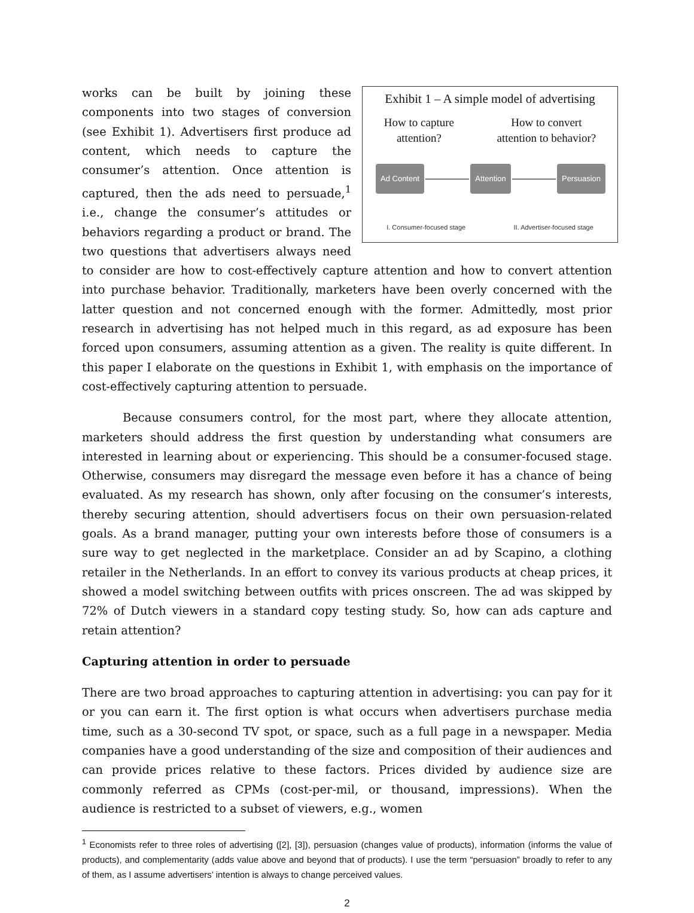Exhibit 1 – A simple model of advertising
How to capture
attention?
How to convert
attention to behavior?
Ad Content Attention Persuasion
I. Consumer-focused stage II. Advertiser-focused stage
works can be built by joining these components into two stages of conversion (see Exhibit 1). Advertisers first produce ad content, which needs to capture the consumer’s attention. Once attention is captured, then the ads need to persuade,<sup>1</sup> i.e., change the consumer’s attitudes or behaviors regarding a product or brand. The two questions that advertisers always need to consider are how to cost-effectively capture attention and how to convert attention into purchase behavior. Traditionally, marketers have been overly concerned with the latter question and not concerned enough with the former. Admittedly, most prior research in advertising has not helped much in this regard, as ad exposure has been forced upon consumers, assuming attention as a given. The reality is quite different. In this paper I elaborate on the questions in Exhibit 1, with emphasis on the importance of cost-effectively capturing attention to persuade.
Because consumers control, for the most part, where they allocate attention, marketers should address the first question by understanding what consumers are interested in learning about or experiencing. This should be a consumer-focused stage. Otherwise, consumers may disregard the message even before it has a chance of being evaluated. As my research has shown, only after focusing on the consumer’s interests, thereby securing attention, should advertisers focus on their own persuasion-related goals. As a brand manager, putting your own interests before those of consumers is a sure way to get neglected in the marketplace. Consider an ad by Scapino, a clothing retailer in the Netherlands. In an effort to convey its various products at cheap prices, it showed a model switching between outfits with prices onscreen. The ad was skipped by 72% of Dutch viewers in a standard copy testing study. So, how can ads capture and retain attention?
Capturing attention in order to persuade
There are two broad approaches to capturing attention in advertising: you can pay for it or you can earn it. The first option is what occurs when advertisers purchase media time, such as a 30-second TV spot, or space, such as a full page in a newspaper. Media companies have a good understanding of the size and composition of their audiences and can provide prices relative to these factors. Prices divided by audience size are commonly referred as CPMs (cost-per-mil, or thousand, impressions). When the audience is restricted to a subset of viewers, e.g., women
<sup>1</sup> Economists refer to three roles of advertising ([2], [3]), persuasion (changes value of products), information (informs the value of products), and complementarity (adds value above and beyond that of products). I use the term “persuasion” broadly to refer to any of them, as I assume advertisers’ intention is always to change perceived values.
2